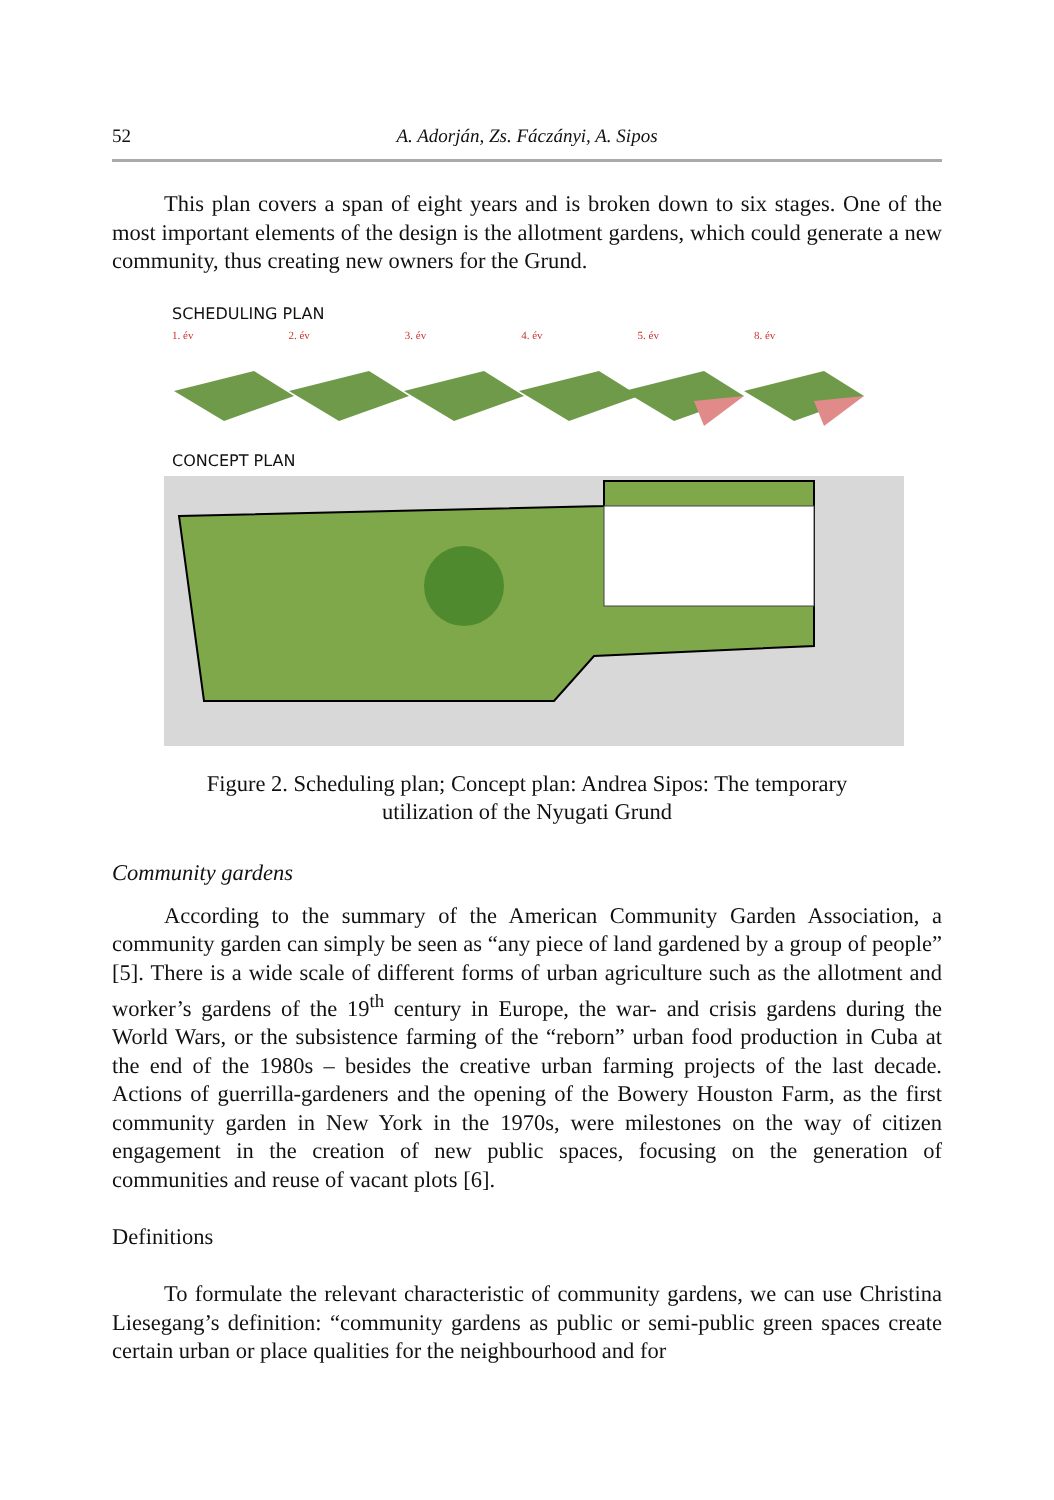52 A. Adorján, Zs. Fáczányi, A. Sipos
This plan covers a span of eight years and is broken down to six stages. One of the most important elements of the design is the allotment gardens, which could generate a new community, thus creating new owners for the Grund.
SCHEDULING PLAN
1. év 2. év 3. év 4. év 5. év 8. év
CONCEPT PLAN
Figure 2. Scheduling plan; Concept plan: Andrea Sipos: The temporary
utilization of the Nyugati Grund
Community gardens
According to the summary of the American Community Garden Association, a community garden can simply be seen as “any piece of land gardened by a group of people” [5]. There is a wide scale of different forms of urban agriculture such as the allotment and worker’s gardens of the 19<sup>th</sup> century in Europe, the war- and crisis gardens during the World Wars, or the subsistence farming of the “reborn” urban food production in Cuba at the end of the 1980s – besides the creative urban farming projects of the last decade. Actions of guerrilla-gardeners and the opening of the Bowery Houston Farm, as the first community garden in New York in the 1970s, were milestones on the way of citizen engagement in the creation of new public spaces, focusing on the generation of communities and reuse of vacant plots [6].
Definitions
To formulate the relevant characteristic of community gardens, we can use Christina Liesegang’s definition: “community gardens as public or semi-public green spaces create certain urban or place qualities for the neighbourhood and for